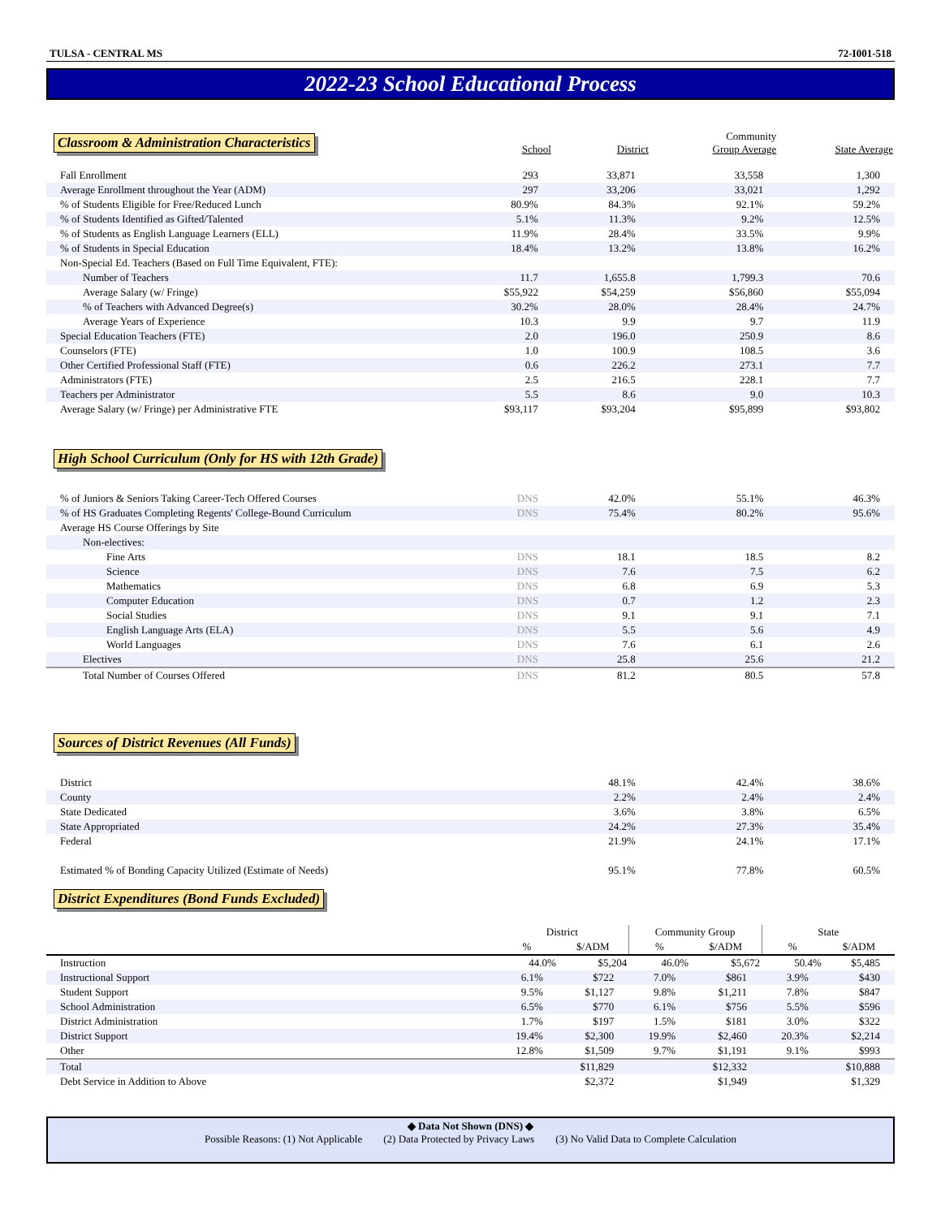TULSA - CENTRAL MS 72-I001-518
2022-23 School Educational Process
| Classroom & Administration Characteristics | School | District | Community Group Average | State Average |
| Fall Enrollment | 293 | 33,871 | 33,558 | 1,300 |
| Average Enrollment throughout the Year (ADM) | 297 | 33,206 | 33,021 | 1,292 |
| % of Students Eligible for Free/Reduced Lunch | 80.9% | 84.3% | 92.1% | 59.2% |
| % of Students Identified as Gifted/Talented | 5.1% | 11.3% | 9.2% | 12.5% |
| % of Students as English Language Learners (ELL) | 11.9% | 28.4% | 33.5% | 9.9% |
| % of Students in Special Education | 18.4% | 13.2% | 13.8% | 16.2% |
| Non-Special Ed. Teachers (Based on Full Time Equivalent, FTE): | | | | |
| Number of Teachers | 11.7 | 1,655.8 | 1,799.3 | 70.6 |
| Average Salary (w/ Fringe) | $55,922 | $54,259 | $56,860 | $55,094 |
| % of Teachers with Advanced Degree(s) | 30.2% | 28.0% | 28.4% | 24.7% |
| Average Years of Experience | 10.3 | 9.9 | 9.7 | 11.9 |
| Special Education Teachers (FTE) | 2.0 | 196.0 | 250.9 | 8.6 |
| Counselors (FTE) | 1.0 | 100.9 | 108.5 | 3.6 |
| Other Certified Professional Staff (FTE) | 0.6 | 226.2 | 273.1 | 7.7 |
| Administrators (FTE) | 2.5 | 216.5 | 228.1 | 7.7 |
| Teachers per Administrator | 5.5 | 8.6 | 9.0 | 10.3 |
| Average Salary (w/ Fringe) per Administrative FTE | $93,117 | $93,204 | $95,899 | $93,802 |
| High School Curriculum (Only for HS with 12th Grade) | | | | |
| % of Juniors & Seniors Taking Career-Tech Offered Courses | DNS | 42.0% | 55.1% | 46.3% |
| % of HS Graduates Completing Regents' College-Bound Curriculum | DNS | 75.4% | 80.2% | 95.6% |
| Average HS Course Offerings by Site | | | | |
| Non-electives: | | | | |
| Fine Arts | DNS | 18.1 | 18.5 | 8.2 |
| Science | DNS | 7.6 | 7.5 | 6.2 |
| Mathematics | DNS | 6.8 | 6.9 | 5.3 |
| Computer Education | DNS | 0.7 | 1.2 | 2.3 |
| Social Studies | DNS | 9.1 | 9.1 | 7.1 |
| English Language Arts (ELA) | DNS | 5.5 | 5.6 | 4.9 |
| World Languages | DNS | 7.6 | 6.1 | 2.6 |
| Electives | DNS | 25.8 | 25.6 | 21.2 |
| Total Number of Courses Offered | DNS | 81.2 | 80.5 | 57.8 |
| Sources of District Revenues (All Funds) | | | | |
| District | | 48.1% | 42.4% | 38.6% |
| County | | 2.2% | 2.4% | 2.4% |
| State Dedicated | | 3.6% | 3.8% | 6.5% |
| State Appropriated | | 24.2% | 27.3% | 35.4% |
| Federal | | 21.9% | 24.1% | 17.1% |
| Estimated % of Bonding Capacity Utilized (Estimate of Needs) | | 95.1% | 77.8% | 60.5% |
| District Expenditures (Bond Funds Excluded) | | | | |
| | District | | Community Group | | State | |
| | % | $/ADM | % | $/ADM | % | $/ADM |
| Instruction | 44.0% | $5,204 | 46.0% | $5,672 | 50.4% | $5,485 |
| Instructional Support | 6.1% | $722 | 7.0% | $861 | 3.9% | $430 |
| Student Support | 9.5% | $1,127 | 9.8% | $1,211 | 7.8% | $847 |
| School Administration | 6.5% | $770 | 6.1% | $756 | 5.5% | $596 |
| District Administration | 1.7% | $197 | 1.5% | $181 | 3.0% | $322 |
| District Support | 19.4% | $2,300 | 19.9% | $2,460 | 20.3% | $2,214 |
| Other | 12.8% | $1,509 | 9.7% | $1,191 | 9.1% | $993 |
| Total | | $11,829 | | $12,332 | | $10,888 |
| Debt Service in Addition to Above | | $2,372 | | $1,949 | | $1,329 |
◆ Data Not Shown (DNS) ◆
Possible Reasons: (1) Not Applicable (2) Data Protected by Privacy Laws (3) No Valid Data to Complete Calculation